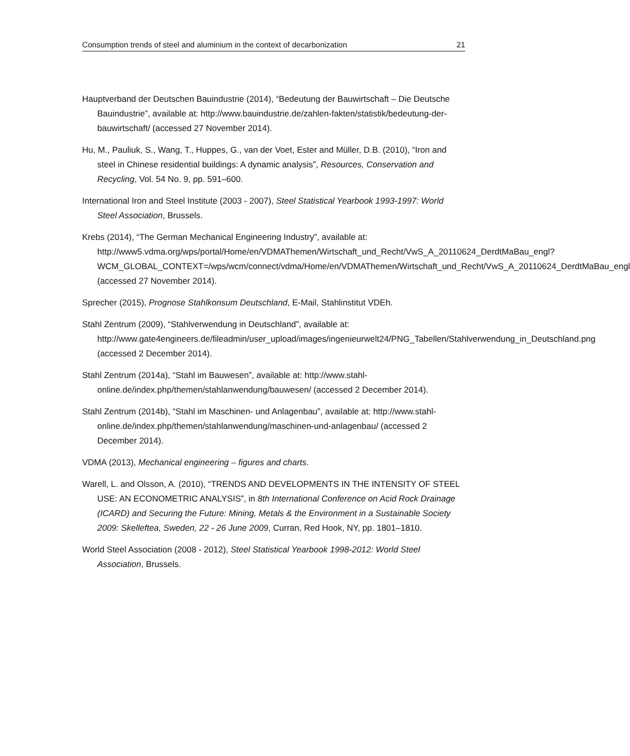Consumption trends of steel and aluminium in the context of decarbonization 21
Hauptverband der Deutschen Bauindustrie (2014), “Bedeutung der Bauwirtschaft – Die Deutsche Bauindustrie”, available at: http://www.bauindustrie.de/zahlen-fakten/statistik/bedeutung-der-bauwirtschaft/ (accessed 27 November 2014).
Hu, M., Pauliuk, S., Wang, T., Huppes, G., van der Voet, Ester and Müller, D.B. (2010), “Iron and steel in Chinese residential buildings: A dynamic analysis”, Resources, Conservation and Recycling, Vol. 54 No. 9, pp. 591–600.
International Iron and Steel Institute (2003 - 2007), Steel Statistical Yearbook 1993-1997: World Steel Association, Brussels.
Krebs (2014), “The German Mechanical Engineering Industry”, available at: http://www5.vdma.org/wps/portal/Home/en/VDMAThemen/Wirtschaft_und_Recht/VwS_A_20110624_DerdtMaBau_engl?WCM_GLOBAL_CONTEXT=/wps/wcm/connect/vdma/Home/en/VDMAThemen/Wirtschaft_und_Recht/VwS_A_20110624_DerdtMaBau_engl (accessed 27 November 2014).
Sprecher (2015), Prognose Stahlkonsum Deutschland, E-Mail, Stahlinstitut VDEh.
Stahl Zentrum (2009), “Stahlverwendung in Deutschland”, available at: http://www.gate4engineers.de/fileadmin/user_upload/images/ingenieurwelt24/PNG_Tabellen/Stahlverwendung_in_Deutschland.png (accessed 2 December 2014).
Stahl Zentrum (2014a), “Stahl im Bauwesen”, available at: http://www.stahl-online.de/index.php/themen/stahlanwendung/bauwesen/ (accessed 2 December 2014).
Stahl Zentrum (2014b), “Stahl im Maschinen- und Anlagenbau”, available at: http://www.stahl-online.de/index.php/themen/stahlanwendung/maschinen-und-anlagenbau/ (accessed 2 December 2014).
VDMA (2013), Mechanical engineering – figures and charts.
Warell, L. and Olsson, A. (2010), “TRENDS AND DEVELOPMENTS IN THE INTENSITY OF STEEL USE: AN ECONOMETRIC ANALYSIS”, in 8th International Conference on Acid Rock Drainage (ICARD) and Securing the Future: Mining, Metals & the Environment in a Sustainable Society 2009: Skelleftea, Sweden, 22 - 26 June 2009, Curran, Red Hook, NY, pp. 1801–1810.
World Steel Association (2008 - 2012), Steel Statistical Yearbook 1998-2012: World Steel Association, Brussels.